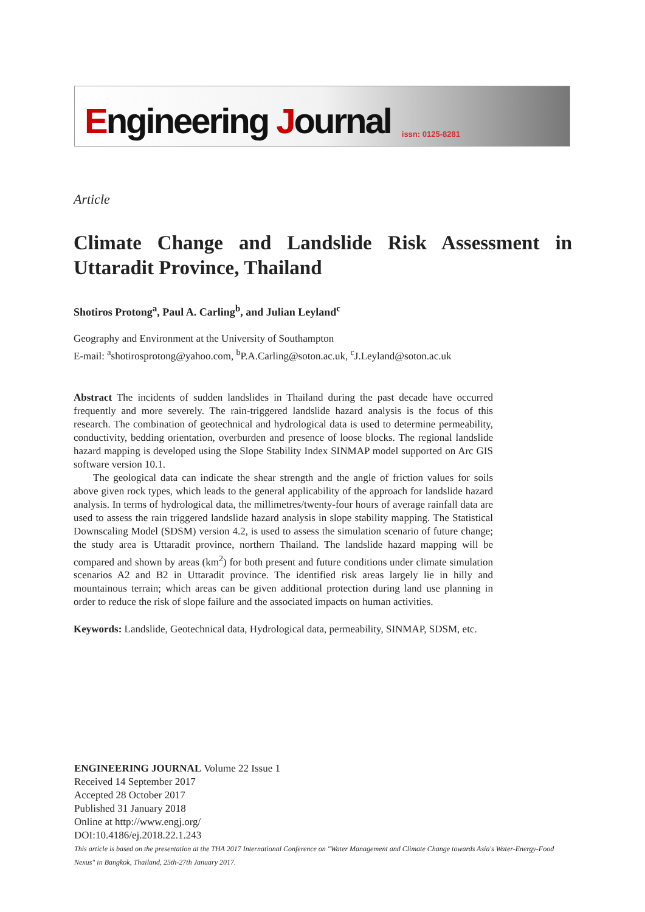Engineering Journal issn: 0125-8281
Article
Climate Change and Landslide Risk Assessment in Uttaradit Province, Thailand
Shotiros Protong<sup>a</sup>, Paul A. Carling<sup>b</sup>, and Julian Leyland<sup>c</sup>
Geography and Environment at the University of Southampton
E-mail: <sup>a</sup>shotirosprotong@yahoo.com, <sup>b</sup>P.A.Carling@soton.ac.uk, <sup>c</sup>J.Leyland@soton.ac.uk
Abstract The incidents of sudden landslides in Thailand during the past decade have occurred frequently and more severely. The rain-triggered landslide hazard analysis is the focus of this research. The combination of geotechnical and hydrological data is used to determine permeability, conductivity, bedding orientation, overburden and presence of loose blocks. The regional landslide hazard mapping is developed using the Slope Stability Index SINMAP model supported on Arc GIS software version 10.1.
The geological data can indicate the shear strength and the angle of friction values for soils above given rock types, which leads to the general applicability of the approach for landslide hazard analysis. In terms of hydrological data, the millimetres/twenty-four hours of average rainfall data are used to assess the rain triggered landslide hazard analysis in slope stability mapping. The Statistical Downscaling Model (SDSM) version 4.2, is used to assess the simulation scenario of future change; the study area is Uttaradit province, northern Thailand. The landslide hazard mapping will be compared and shown by areas (km<sup>2</sup>) for both present and future conditions under climate simulation scenarios A2 and B2 in Uttaradit province. The identified risk areas largely lie in hilly and mountainous terrain; which areas can be given additional protection during land use planning in order to reduce the risk of slope failure and the associated impacts on human activities.
Keywords: Landslide, Geotechnical data, Hydrological data, permeability, SINMAP, SDSM, etc.
ENGINEERING JOURNAL Volume 22 Issue 1
Received 14 September 2017
Accepted 28 October 2017
Published 31 January 2018
Online at http://www.engj.org/
DOI:10.4186/ej.2018.22.1.243
This article is based on the presentation at the THA 2017 International Conference on "Water Management and Climate Change towards Asia's Water-Energy-Food Nexus" in Bangkok, Thailand, 25th-27th January 2017.